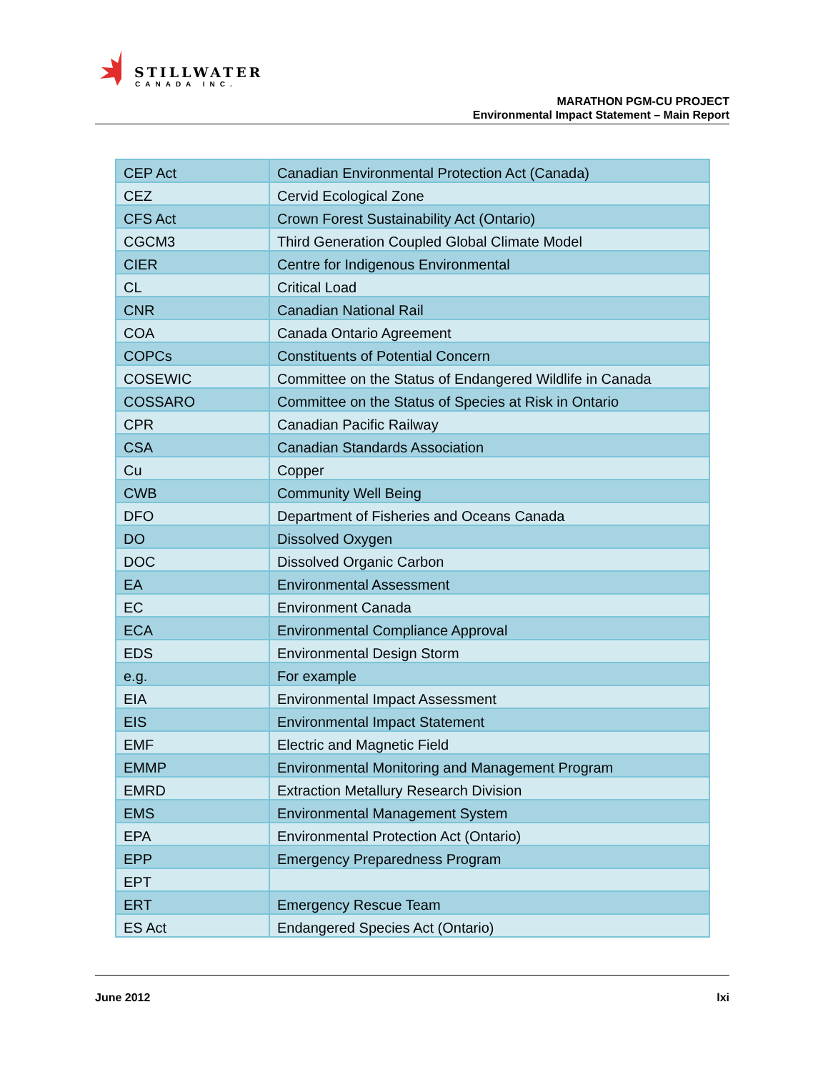STILLWATER
CANADA INC.
MARATHON PGM-CU PROJECT
Environmental Impact Statement – Main Report
| CEP Act | Canadian Environmental Protection Act (Canada) |
| CEZ | Cervid Ecological Zone |
| CFS Act | Crown Forest Sustainability Act (Ontario) |
| CGCM3 | Third Generation Coupled Global Climate Model |
| CIER | Centre for Indigenous Environmental |
| CL | Critical Load |
| CNR | Canadian National Rail |
| COA | Canada Ontario Agreement |
| COPCs | Constituents of Potential Concern |
| COSEWIC | Committee on the Status of Endangered Wildlife in Canada |
| COSSARO | Committee on the Status of Species at Risk in Ontario |
| CPR | Canadian Pacific Railway |
| CSA | Canadian Standards Association |
| Cu | Copper |
| CWB | Community Well Being |
| DFO | Department of Fisheries and Oceans Canada |
| DO | Dissolved Oxygen |
| DOC | Dissolved Organic Carbon |
| EA | Environmental Assessment |
| EC | Environment Canada |
| ECA | Environmental Compliance Approval |
| EDS | Environmental Design Storm |
| e.g. | For example |
| EIA | Environmental Impact Assessment |
| EIS | Environmental Impact Statement |
| EMF | Electric and Magnetic Field |
| EMMP | Environmental Monitoring and Management Program |
| EMRD | Extraction Metallury Research Division |
| EMS | Environmental Management System |
| EPA | Environmental Protection Act (Ontario) |
| EPP | Emergency Preparedness Program |
| EPT | |
| ERT | Emergency Rescue Team |
| ES Act | Endangered Species Act (Ontario) |
June 2012 lxi